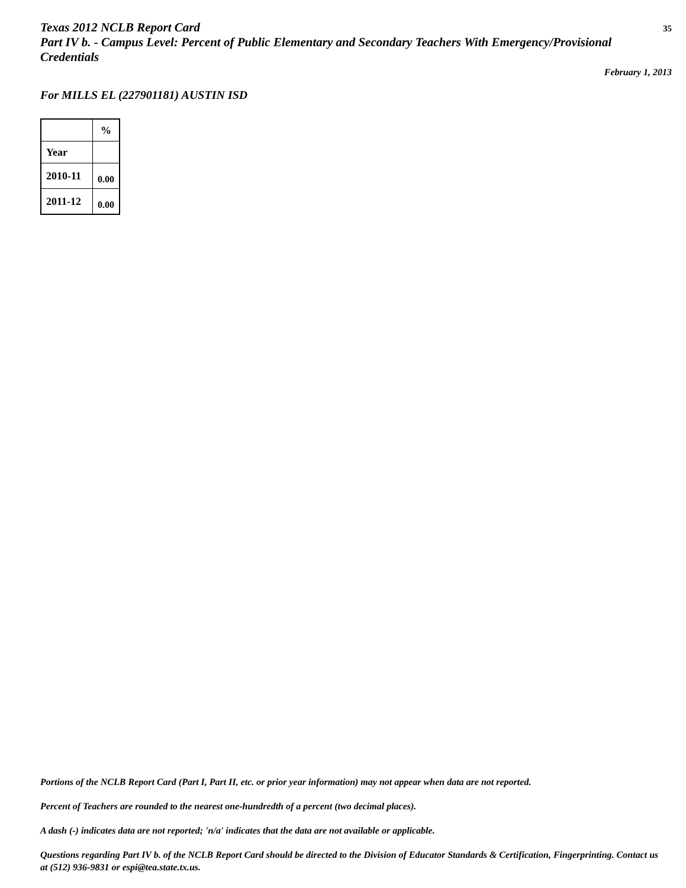Texas 2012 NCLB Report Card
Part IV b. - Campus Level: Percent of Public Elementary and Secondary Teachers With Emergency/Provisional Credentials
35
February 1, 2013
For MILLS EL (227901181) AUSTIN ISD
| | % |
| --- | --- |
| Year | |
| 2010-11 | 0.00 |
| 2011-12 | 0.00 |
Portions of the NCLB Report Card (Part I, Part II, etc. or prior year information) may not appear when data are not reported.
Percent of Teachers are rounded to the nearest one-hundredth of a percent (two decimal places).
A dash (-) indicates data are not reported; 'n/a' indicates that the data are not available or applicable.
Questions regarding Part IV b. of the NCLB Report Card should be directed to the Division of Educator Standards & Certification, Fingerprinting. Contact us at (512) 936-9831 or espi@tea.state.tx.us.